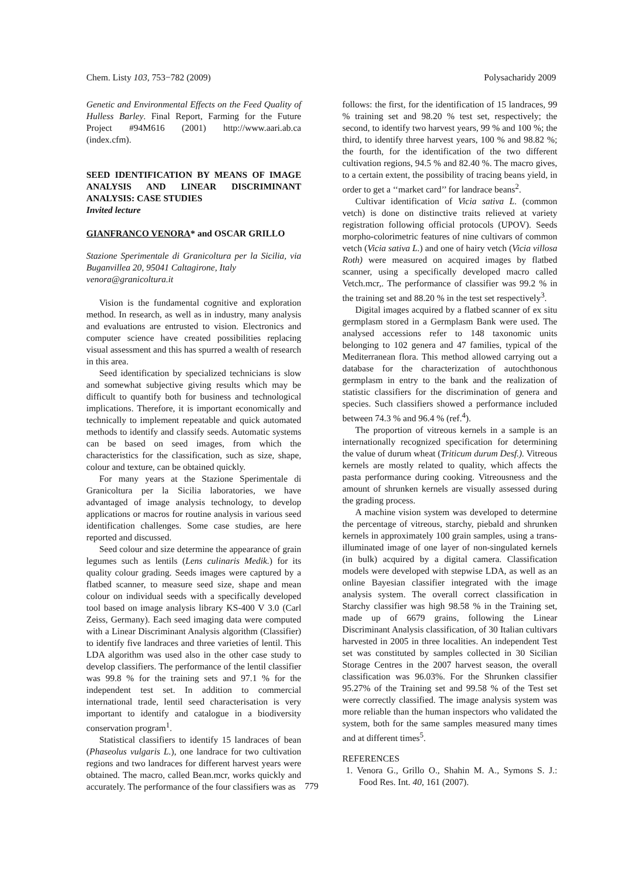Chem. Listy 103, 753−782 (2009) Polysacharidy 2009
Genetic and Environmental Effects on the Feed Quality of Hulless Barley. Final Report, Farming for the Future Project #94M616 (2001) http://www.aari.ab.ca (index.cfm).
SEED IDENTIFICATION BY MEANS OF IMAGE ANALYSIS AND LINEAR DISCRIMINANT ANALYSIS: CASE STUDIES
Invited lecture
GIANFRANCO VENORA* and OSCAR GRILLO
Stazione Sperimentale di Granicoltura per la Sicilia, via Buganvillea 20, 95041 Caltagirone, Italy
venora@granicoltura.it
Vision is the fundamental cognitive and exploration method. In research, as well as in industry, many analysis and evaluations are entrusted to vision. Electronics and computer science have created possibilities replacing visual assessment and this has spurred a wealth of research in this area.
Seed identification by specialized technicians is slow and somewhat subjective giving results which may be difficult to quantify both for business and technological implications. Therefore, it is important economically and technically to implement repeatable and quick automated methods to identify and classify seeds. Automatic systems can be based on seed images, from which the characteristics for the classification, such as size, shape, colour and texture, can be obtained quickly.
For many years at the Stazione Sperimentale di Granicoltura per la Sicilia laboratories, we have advantaged of image analysis technology, to develop applications or macros for routine analysis in various seed identification challenges. Some case studies, are here reported and discussed.
Seed colour and size determine the appearance of grain legumes such as lentils (Lens culinaris Medik.) for its quality colour grading. Seeds images were captured by a flatbed scanner, to measure seed size, shape and mean colour on individual seeds with a specifically developed tool based on image analysis library KS-400 V 3.0 (Carl Zeiss, Germany). Each seed imaging data were computed with a Linear Discriminant Analysis algorithm (Classifier) to identify five landraces and three varieties of lentil. This LDA algorithm was used also in the other case study to develop classifiers. The performance of the lentil classifier was 99.8 % for the training sets and 97.1 % for the independent test set. In addition to commercial international trade, lentil seed characterisation is very important to identify and catalogue in a biodiversity conservation program<sup>1</sup>.
Statistical classifiers to identify 15 landraces of bean (Phaseolus vulgaris L.), one landrace for two cultivation regions and two landraces for different harvest years were obtained. The macro, called Bean.mcr, works quickly and accurately. The performance of the four classifiers was as
follows: the first, for the identification of 15 landraces, 99 % training set and 98.20 % test set, respectively; the second, to identify two harvest years, 99 % and 100 %; the third, to identify three harvest years, 100 % and 98.82 %; the fourth, for the identification of the two different cultivation regions, 94.5 % and 82.40 %. The macro gives, to a certain extent, the possibility of tracing beans yield, in order to get a ‘‘market card’’ for landrace beans<sup>2</sup>.
Cultivar identification of Vicia sativa L. (common vetch) is done on distinctive traits relieved at variety registration following official protocols (UPOV). Seeds morpho-colorimetric features of nine cultivars of common vetch (Vicia sativa L.) and one of hairy vetch (Vicia villosa Roth) were measured on acquired images by flatbed scanner, using a specifically developed macro called Vetch.mcr,. The performance of classifier was 99.2 % in the training set and 88.20 % in the test set respectively<sup>3</sup>.
Digital images acquired by a flatbed scanner of ex situ germplasm stored in a Germplasm Bank were used. The analysed accessions refer to 148 taxonomic units belonging to 102 genera and 47 families, typical of the Mediterranean flora. This method allowed carrying out a database for the characterization of autochthonous germplasm in entry to the bank and the realization of statistic classifiers for the discrimination of genera and species. Such classifiers showed a performance included between 74.3 % and 96.4 % (ref.<sup>4</sup>).
The proportion of vitreous kernels in a sample is an internationally recognized specification for determining the value of durum wheat (Triticum durum Desf.). Vitreous kernels are mostly related to quality, which affects the pasta performance during cooking. Vitreousness and the amount of shrunken kernels are visually assessed during the grading process.
A machine vision system was developed to determine the percentage of vitreous, starchy, piebald and shrunken kernels in approximately 100 grain samples, using a trans-illuminated image of one layer of non-singulated kernels (in bulk) acquired by a digital camera. Classification models were developed with stepwise LDA, as well as an online Bayesian classifier integrated with the image analysis system. The overall correct classification in Starchy classifier was high 98.58 % in the Training set, made up of 6679 grains, following the Linear Discriminant Analysis classification, of 30 Italian cultivars harvested in 2005 in three localities. An independent Test set was constituted by samples collected in 30 Sicilian Storage Centres in the 2007 harvest season, the overall classification was 96.03%. For the Shrunken classifier 95.27% of the Training set and 99.58 % of the Test set were correctly classified. The image analysis system was more reliable than the human inspectors who validated the system, both for the same samples measured many times and at different times<sup>5</sup>.
REFERENCES
1. Venora G., Grillo O., Shahin M. A., Symons S. J.: Food Res. Int. 40, 161 (2007).
779